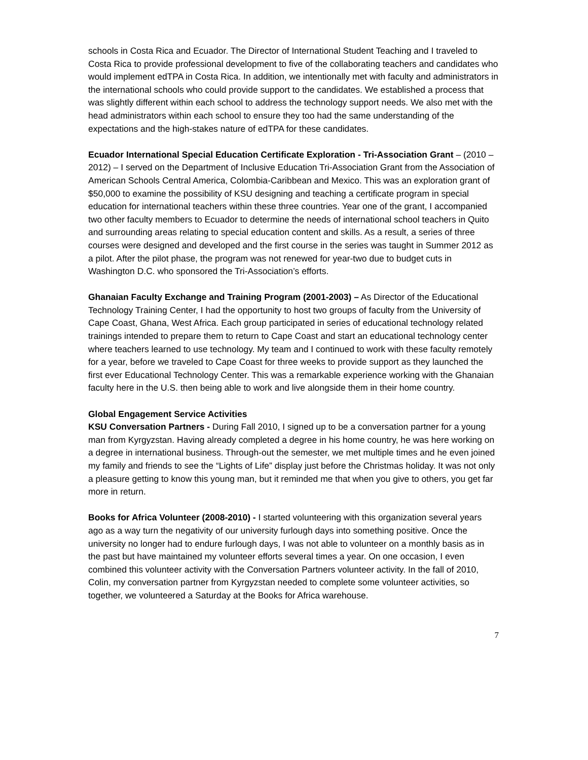schools in Costa Rica and Ecuador. The Director of International Student Teaching and I traveled to Costa Rica to provide professional development to five of the collaborating teachers and candidates who would implement edTPA in Costa Rica. In addition, we intentionally met with faculty and administrators in the international schools who could provide support to the candidates. We established a process that was slightly different within each school to address the technology support needs. We also met with the head administrators within each school to ensure they too had the same understanding of the expectations and the high-stakes nature of edTPA for these candidates.
Ecuador International Special Education Certificate Exploration - Tri-Association Grant – (2010 – 2012) – I served on the Department of Inclusive Education Tri-Association Grant from the Association of American Schools Central America, Colombia-Caribbean and Mexico. This was an exploration grant of $50,000 to examine the possibility of KSU designing and teaching a certificate program in special education for international teachers within these three countries. Year one of the grant, I accompanied two other faculty members to Ecuador to determine the needs of international school teachers in Quito and surrounding areas relating to special education content and skills. As a result, a series of three courses were designed and developed and the first course in the series was taught in Summer 2012 as a pilot. After the pilot phase, the program was not renewed for year-two due to budget cuts in Washington D.C. who sponsored the Tri-Association’s efforts.
Ghanaian Faculty Exchange and Training Program (2001-2003) – As Director of the Educational Technology Training Center, I had the opportunity to host two groups of faculty from the University of Cape Coast, Ghana, West Africa. Each group participated in series of educational technology related trainings intended to prepare them to return to Cape Coast and start an educational technology center where teachers learned to use technology. My team and I continued to work with these faculty remotely for a year, before we traveled to Cape Coast for three weeks to provide support as they launched the first ever Educational Technology Center. This was a remarkable experience working with the Ghanaian faculty here in the U.S. then being able to work and live alongside them in their home country.
Global Engagement Service Activities
KSU Conversation Partners - During Fall 2010, I signed up to be a conversation partner for a young man from Kyrgyzstan. Having already completed a degree in his home country, he was here working on a degree in international business. Through-out the semester, we met multiple times and he even joined my family and friends to see the “Lights of Life” display just before the Christmas holiday. It was not only a pleasure getting to know this young man, but it reminded me that when you give to others, you get far more in return.
Books for Africa Volunteer (2008-2010) - I started volunteering with this organization several years ago as a way turn the negativity of our university furlough days into something positive. Once the university no longer had to endure furlough days, I was not able to volunteer on a monthly basis as in the past but have maintained my volunteer efforts several times a year. On one occasion, I even combined this volunteer activity with the Conversation Partners volunteer activity. In the fall of 2010, Colin, my conversation partner from Kyrgyzstan needed to complete some volunteer activities, so together, we volunteered a Saturday at the Books for Africa warehouse.
7